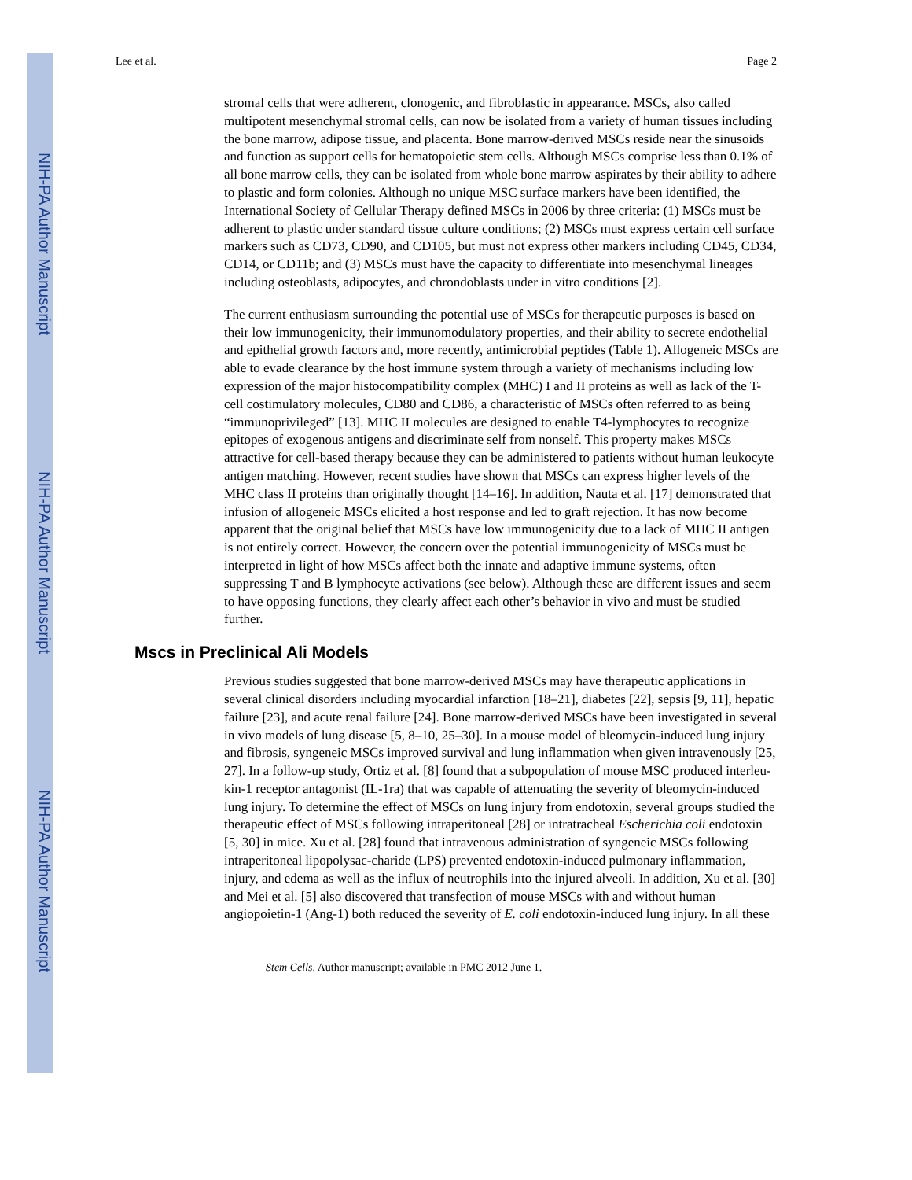NIH-PA Author Manuscript
NIH-PA Author Manuscript
NIH-PA Author Manuscript
Lee et al. Page 2
stromal cells that were adherent, clonogenic, and fibroblastic in appearance. MSCs, also called multipotent mesenchymal stromal cells, can now be isolated from a variety of human tissues including the bone marrow, adipose tissue, and placenta. Bone marrow-derived MSCs reside near the sinusoids and function as support cells for hematopoietic stem cells. Although MSCs comprise less than 0.1% of all bone marrow cells, they can be isolated from whole bone marrow aspirates by their ability to adhere to plastic and form colonies. Although no unique MSC surface markers have been identified, the International Society of Cellular Therapy defined MSCs in 2006 by three criteria: (1) MSCs must be adherent to plastic under standard tissue culture conditions; (2) MSCs must express certain cell surface markers such as CD73, CD90, and CD105, but must not express other markers including CD45, CD34, CD14, or CD11b; and (3) MSCs must have the capacity to differentiate into mesenchymal lineages including osteoblasts, adipocytes, and chrondoblasts under in vitro conditions [2].
The current enthusiasm surrounding the potential use of MSCs for therapeutic purposes is based on their low immunogenicity, their immunomodulatory properties, and their ability to secrete endothelial and epithelial growth factors and, more recently, antimicrobial peptides (Table 1). Allogeneic MSCs are able to evade clearance by the host immune system through a variety of mechanisms including low expression of the major histocompatibility complex (MHC) I and II proteins as well as lack of the T-cell costimulatory molecules, CD80 and CD86, a characteristic of MSCs often referred to as being “immunoprivileged” [13]. MHC II molecules are designed to enable T4-lymphocytes to recognize epitopes of exogenous antigens and discriminate self from nonself. This property makes MSCs attractive for cell-based therapy because they can be administered to patients without human leukocyte antigen matching. However, recent studies have shown that MSCs can express higher levels of the MHC class II proteins than originally thought [14–16]. In addition, Nauta et al. [17] demonstrated that infusion of allogeneic MSCs elicited a host response and led to graft rejection. It has now become apparent that the original belief that MSCs have low immunogenicity due to a lack of MHC II antigen is not entirely correct. However, the concern over the potential immunogenicity of MSCs must be interpreted in light of how MSCs affect both the innate and adaptive immune systems, often suppressing T and B lymphocyte activations (see below). Although these are different issues and seem to have opposing functions, they clearly affect each other’s behavior in vivo and must be studied further.
Mscs in Preclinical Ali Models
Previous studies suggested that bone marrow-derived MSCs may have therapeutic applications in several clinical disorders including myocardial infarction [18–21], diabetes [22], sepsis [9, 11], hepatic failure [23], and acute renal failure [24]. Bone marrow-derived MSCs have been investigated in several in vivo models of lung disease [5, 8–10, 25–30]. In a mouse model of bleomycin-induced lung injury and fibrosis, syngeneic MSCs improved survival and lung inflammation when given intravenously [25, 27]. In a follow-up study, Ortiz et al. [8] found that a subpopulation of mouse MSC produced interleu-kin-1 receptor antagonist (IL-1ra) that was capable of attenuating the severity of bleomycin-induced lung injury. To determine the effect of MSCs on lung injury from endotoxin, several groups studied the therapeutic effect of MSCs following intraperitoneal [28] or intratracheal Escherichia coli endotoxin [5, 30] in mice. Xu et al. [28] found that intravenous administration of syngeneic MSCs following intraperitoneal lipopolysac-charide (LPS) prevented endotoxin-induced pulmonary inflammation, injury, and edema as well as the influx of neutrophils into the injured alveoli. In addition, Xu et al. [30] and Mei et al. [5] also discovered that transfection of mouse MSCs with and without human angiopoietin-1 (Ang-1) both reduced the severity of E. coli endotoxin-induced lung injury. In all these
Stem Cells. Author manuscript; available in PMC 2012 June 1.